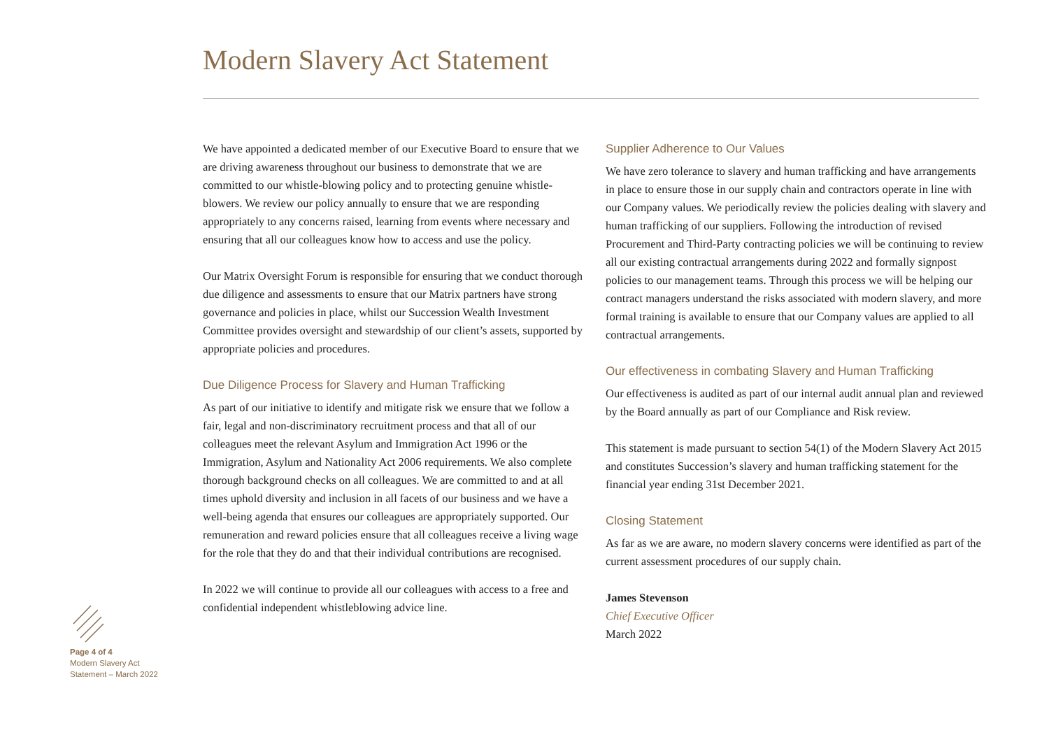Modern Slavery Act Statement
We have appointed a dedicated member of our Executive Board to ensure that we are driving awareness throughout our business to demonstrate that we are committed to our whistle-blowing policy and to protecting genuine whistle-blowers. We review our policy annually to ensure that we are responding appropriately to any concerns raised, learning from events where necessary and ensuring that all our colleagues know how to access and use the policy.
Our Matrix Oversight Forum is responsible for ensuring that we conduct thorough due diligence and assessments to ensure that our Matrix partners have strong governance and policies in place, whilst our Succession Wealth Investment Committee provides oversight and stewardship of our client’s assets, supported by appropriate policies and procedures.
Due Diligence Process for Slavery and Human Trafficking
As part of our initiative to identify and mitigate risk we ensure that we follow a fair, legal and non-discriminatory recruitment process and that all of our colleagues meet the relevant Asylum and Immigration Act 1996 or the Immigration, Asylum and Nationality Act 2006 requirements. We also complete thorough background checks on all colleagues. We are committed to and at all times uphold diversity and inclusion in all facets of our business and we have a well-being agenda that ensures our colleagues are appropriately supported. Our remuneration and reward policies ensure that all colleagues receive a living wage for the role that they do and that their individual contributions are recognised.
In 2022 we will continue to provide all our colleagues with access to a free and confidential independent whistleblowing advice line.
Supplier Adherence to Our Values
We have zero tolerance to slavery and human trafficking and have arrangements in place to ensure those in our supply chain and contractors operate in line with our Company values. We periodically review the policies dealing with slavery and human trafficking of our suppliers. Following the introduction of revised Procurement and Third-Party contracting policies we will be continuing to review all our existing contractual arrangements during 2022 and formally signpost policies to our management teams. Through this process we will be helping our contract managers understand the risks associated with modern slavery, and more formal training is available to ensure that our Company values are applied to all contractual arrangements.
Our effectiveness in combating Slavery and Human Trafficking
Our effectiveness is audited as part of our internal audit annual plan and reviewed by the Board annually as part of our Compliance and Risk review.
This statement is made pursuant to section 54(1) of the Modern Slavery Act 2015 and constitutes Succession’s slavery and human trafficking statement for the financial year ending 31st December 2021.
Closing Statement
As far as we are aware, no modern slavery concerns were identified as part of the current assessment procedures of our supply chain.
James Stevenson
Chief Executive Officer
March 2022
Page 4 of 4
Modern Slavery Act
Statement – March 2022